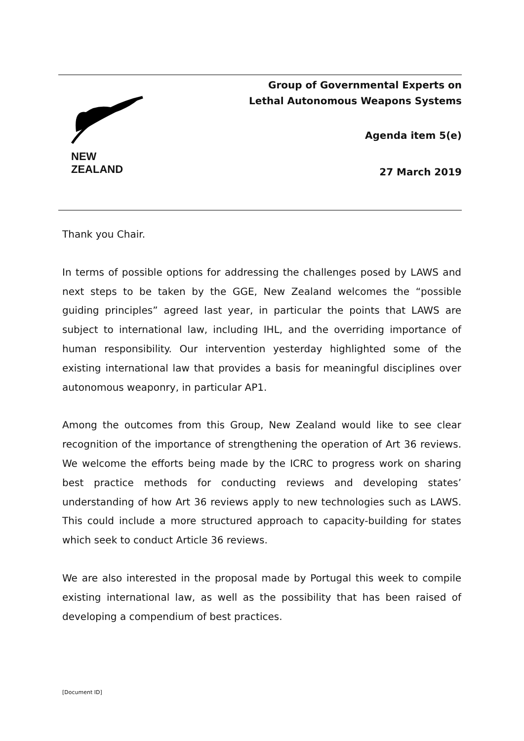NEW ZEALAND
Group of Governmental Experts on
Lethal Autonomous Weapons Systems
Agenda item 5(e)
27 March 2019
Thank you Chair.
In terms of possible options for addressing the challenges posed by LAWS and next steps to be taken by the GGE, New Zealand welcomes the “possible guiding principles” agreed last year, in particular the points that LAWS are subject to international law, including IHL, and the overriding importance of human responsibility. Our intervention yesterday highlighted some of the existing international law that provides a basis for meaningful disciplines over autonomous weaponry, in particular AP1.
Among the outcomes from this Group, New Zealand would like to see clear recognition of the importance of strengthening the operation of Art 36 reviews. We welcome the efforts being made by the ICRC to progress work on sharing best practice methods for conducting reviews and developing states’ understanding of how Art 36 reviews apply to new technologies such as LAWS. This could include a more structured approach to capacity-building for states which seek to conduct Article 36 reviews.
We are also interested in the proposal made by Portugal this week to compile existing international law, as well as the possibility that has been raised of developing a compendium of best practices.
[Document ID]